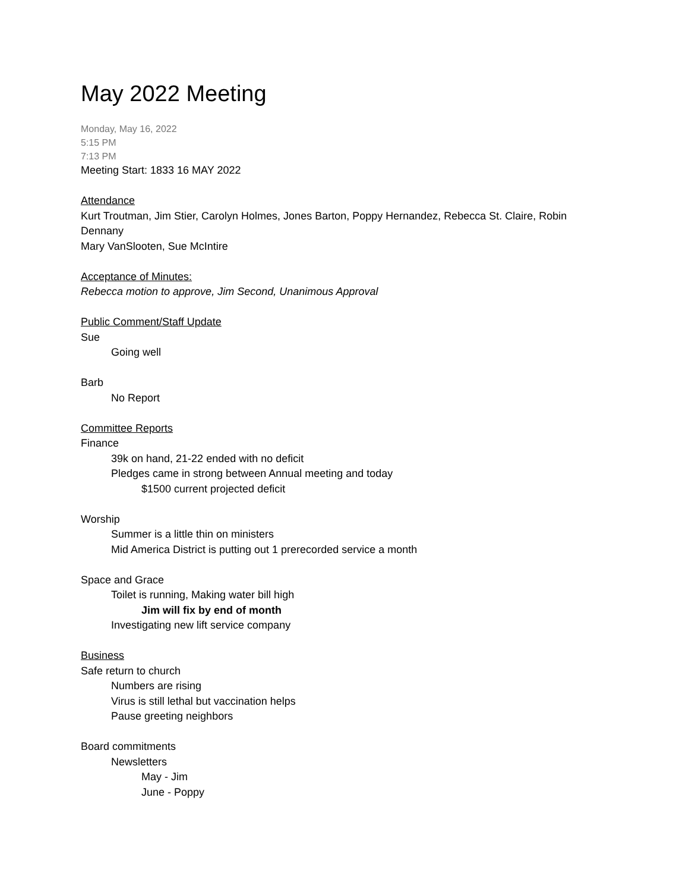May 2022 Meeting
Monday, May 16, 2022
5:15 PM
7:13 PM
Meeting Start: 1833 16 MAY 2022
Attendance
Kurt Troutman, Jim Stier, Carolyn Holmes, Jones Barton, Poppy Hernandez, Rebecca St. Claire, Robin Dennany
Mary VanSlooten, Sue McIntire
Acceptance of Minutes:
Rebecca motion to approve, Jim Second, Unanimous Approval
Public Comment/Staff Update
Sue
Going well
Barb
No Report
Committee Reports
Finance
39k on hand, 21-22 ended with no deficit
Pledges came in strong between Annual meeting and today
$1500 current projected deficit
Worship
Summer is a little thin on ministers
Mid America District is putting out 1 prerecorded service a month
Space and Grace
Toilet is running, Making water bill high
Jim will fix by end of month
Investigating new lift service company
Business
Safe return to church
Numbers are rising
Virus is still lethal but vaccination helps
Pause greeting neighbors
Board commitments
Newsletters
May - Jim
June - Poppy